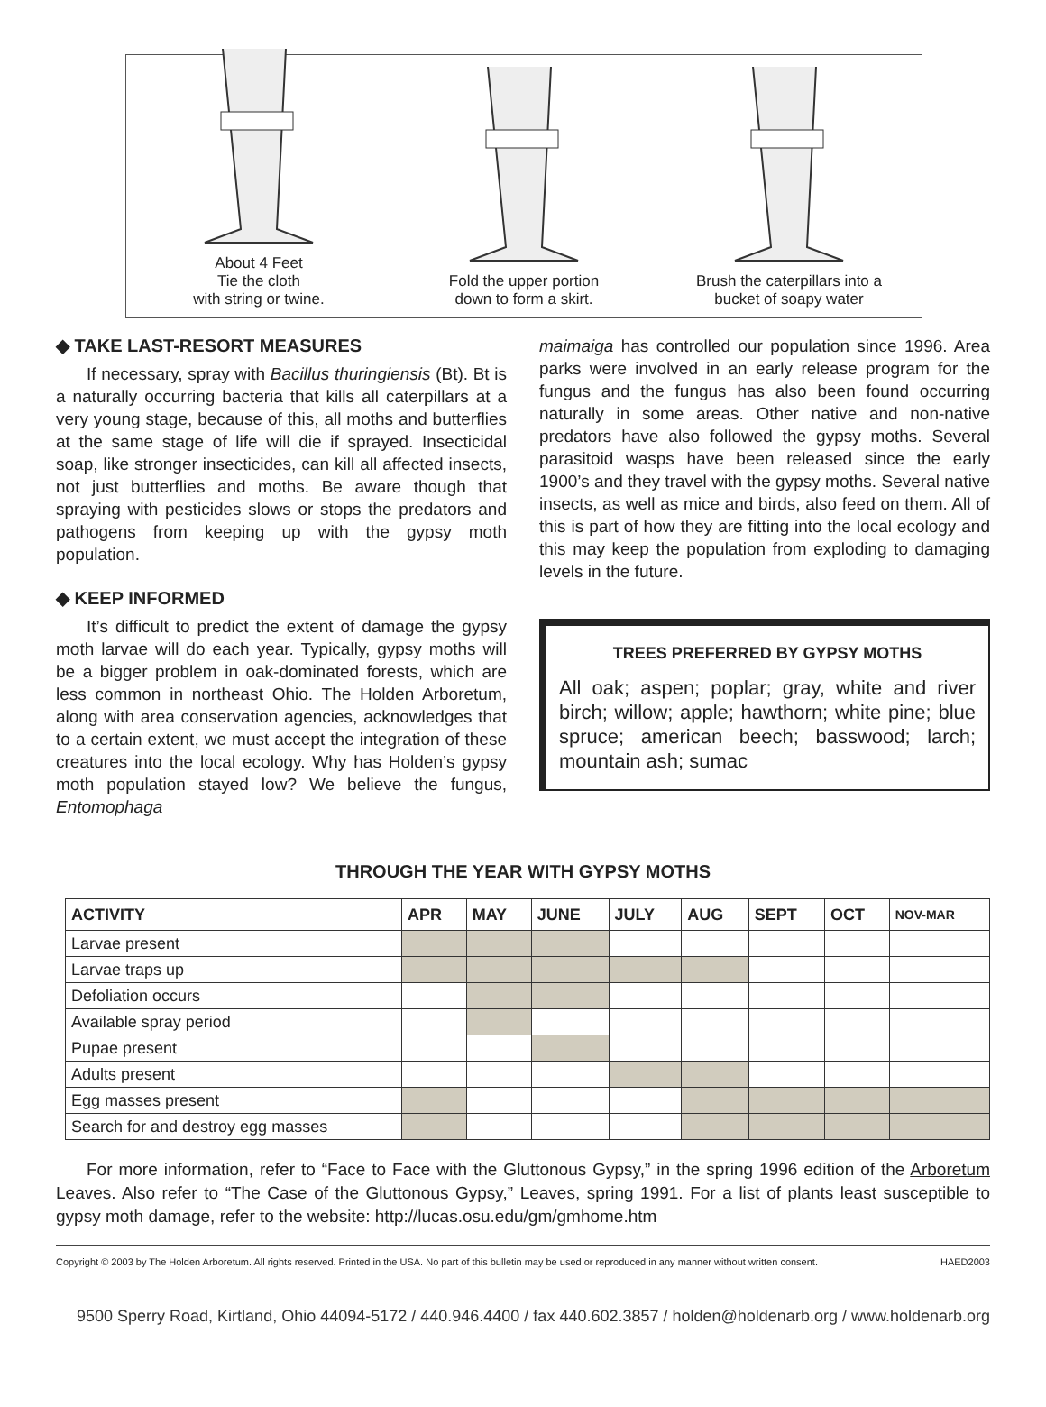About 4 Feet
Tie the cloth
with string or twine.
Fold the upper portion
down to form a skirt.
Brush the caterpillars into a
bucket of soapy water
◆ TAKE LAST-RESORT MEASURES
If necessary, spray with Bacillus thuringiensis (Bt). Bt is a naturally occurring bacteria that kills all caterpillars at a very young stage, because of this, all moths and butterflies at the same stage of life will die if sprayed. Insecticidal soap, like stronger insecticides, can kill all affected insects, not just butterflies and moths. Be aware though that spraying with pesticides slows or stops the predators and pathogens from keeping up with the gypsy moth population.
◆ KEEP INFORMED
It’s difficult to predict the extent of damage the gypsy moth larvae will do each year. Typically, gypsy moths will be a bigger problem in oak-dominated forests, which are less common in northeast Ohio. The Holden Arboretum, along with area conservation agencies, acknowledges that to a certain extent, we must accept the integration of these creatures into the local ecology. Why has Holden’s gypsy moth population stayed low? We believe the fungus, Entomophaga
maimaiga has controlled our population since 1996. Area parks were involved in an early release program for the fungus and the fungus has also been found occurring naturally in some areas. Other native and non-native predators have also followed the gypsy moths. Several parasitoid wasps have been released since the early 1900’s and they travel with the gypsy moths. Several native insects, as well as mice and birds, also feed on them. All of this is part of how they are fitting into the local ecology and this may keep the population from exploding to damaging levels in the future.
TREES PREFERRED BY GYPSY MOTHS
All oak; aspen; poplar; gray, white and river birch; willow; apple; hawthorn; white pine; blue spruce; american beech; basswood; larch; mountain ash; sumac
THROUGH THE YEAR WITH GYPSY MOTHS
| ACTIVITY | APR | MAY | JUNE | JULY | AUG | SEPT | OCT | NOV-MAR |
| --- | --- | --- | --- | --- | --- | --- | --- | --- |
| Larvae present | | | | | | | | |
| Larvae traps up | | | | | | | | |
| Defoliation occurs | | | | | | | | |
| Available spray period | | | | | | | | |
| Pupae present | | | | | | | | |
| Adults present | | | | | | | | |
| Egg masses present | | | | | | | | |
| Search for and destroy egg masses | | | | | | | | |
For more information, refer to “Face to Face with the Gluttonous Gypsy,” in the spring 1996 edition of the Arboretum Leaves. Also refer to “The Case of the Gluttonous Gypsy,” Leaves, spring 1991. For a list of plants least susceptible to gypsy moth damage, refer to the website: http://lucas.osu.edu/gm/gmhome.htm
Copyright © 2003 by The Holden Arboretum. All rights reserved. Printed in the USA. No part of this bulletin may be used or reproduced in any manner without written consent. HAED2003
9500 Sperry Road, Kirtland, Ohio 44094-5172 / 440.946.4400 / fax 440.602.3857 / holden@holdenarb.org / www.holdenarb.org